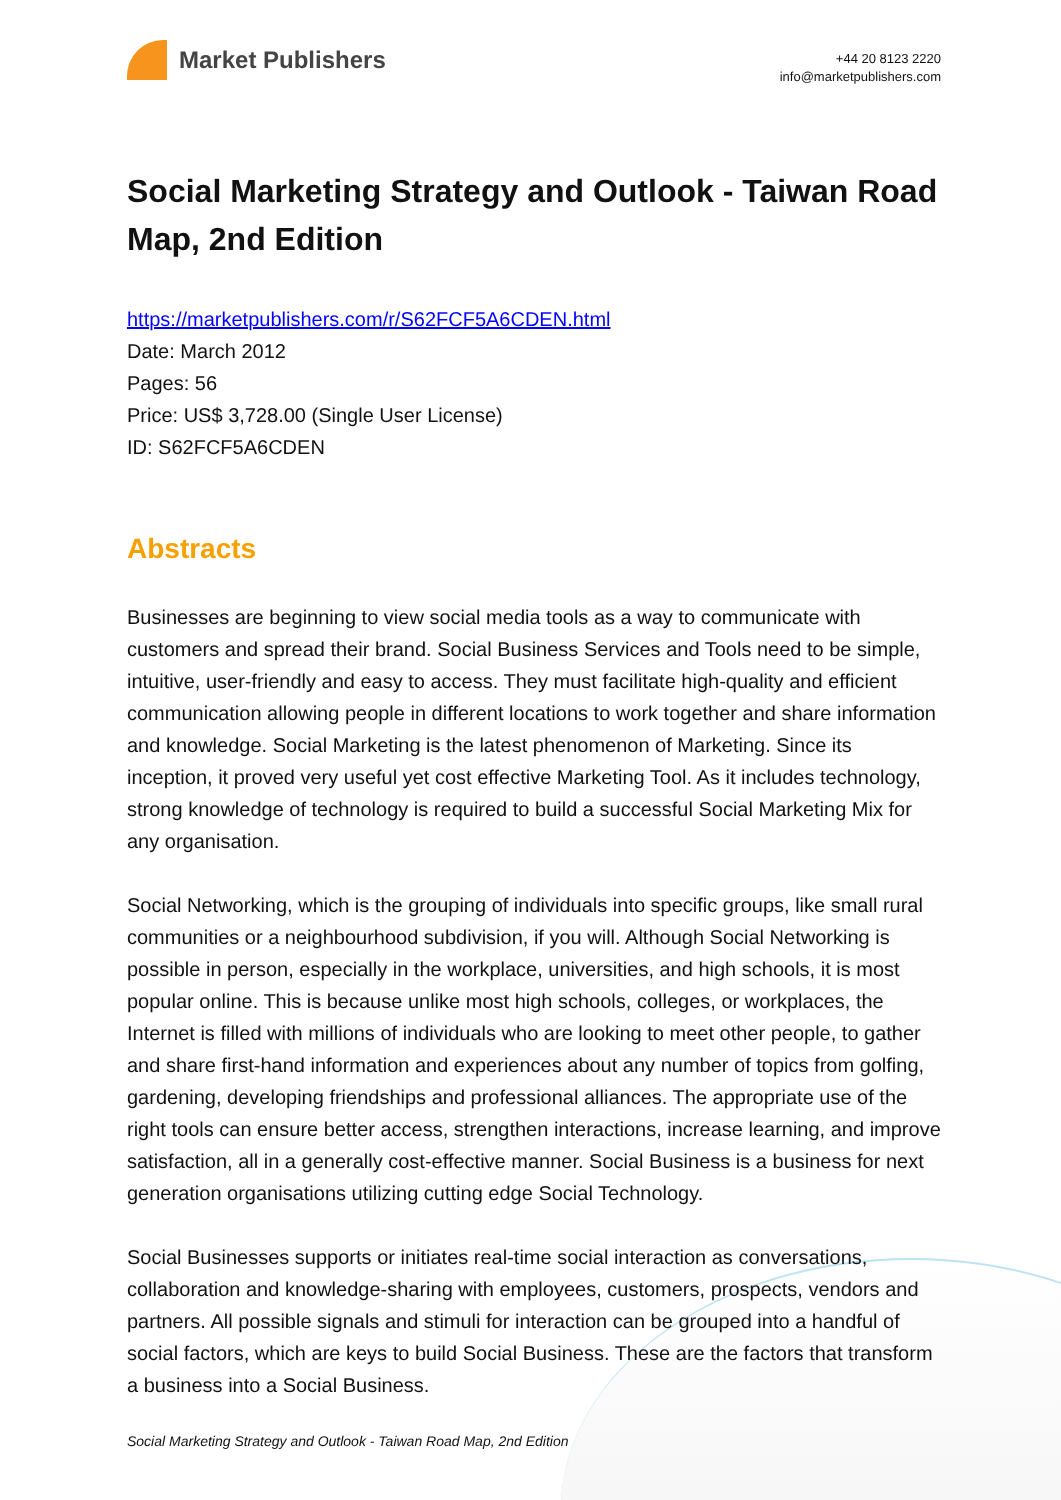Market Publishers
+44 20 8123 2220
info@marketpublishers.com
Social Marketing Strategy and Outlook - Taiwan Road Map, 2nd Edition
https://marketpublishers.com/r/S62FCF5A6CDEN.html
Date: March 2012
Pages: 56
Price: US$ 3,728.00 (Single User License)
ID: S62FCF5A6CDEN
Abstracts
Businesses are beginning to view social media tools as a way to communicate with customers and spread their brand. Social Business Services and Tools need to be simple, intuitive, user-friendly and easy to access. They must facilitate high-quality and efficient communication allowing people in different locations to work together and share information and knowledge. Social Marketing is the latest phenomenon of Marketing. Since its inception, it proved very useful yet cost effective Marketing Tool. As it includes technology, strong knowledge of technology is required to build a successful Social Marketing Mix for any organisation.
Social Networking, which is the grouping of individuals into specific groups, like small rural communities or a neighbourhood subdivision, if you will. Although Social Networking is possible in person, especially in the workplace, universities, and high schools, it is most popular online. This is because unlike most high schools, colleges, or workplaces, the Internet is filled with millions of individuals who are looking to meet other people, to gather and share first-hand information and experiences about any number of topics from golfing, gardening, developing friendships and professional alliances. The appropriate use of the right tools can ensure better access, strengthen interactions, increase learning, and improve satisfaction, all in a generally cost-effective manner. Social Business is a business for next generation organisations utilizing cutting edge Social Technology.
Social Businesses supports or initiates real-time social interaction as conversations, collaboration and knowledge-sharing with employees, customers, prospects, vendors and partners. All possible signals and stimuli for interaction can be grouped into a handful of social factors, which are keys to build Social Business. These are the factors that transform a business into a Social Business.
Social Marketing Strategy and Outlook - Taiwan Road Map, 2nd Edition